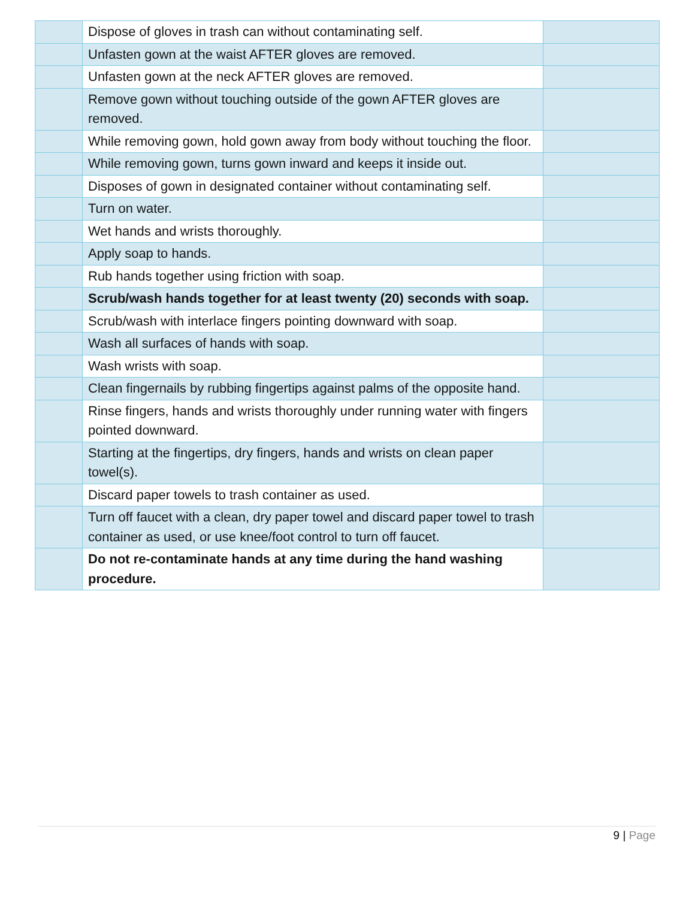| | Dispose of gloves in trash can without contaminating self. | |
| | Unfasten gown at the waist AFTER gloves are removed. | |
| | Unfasten gown at the neck AFTER gloves are removed. | |
| | Remove gown without touching outside of the gown AFTER gloves are removed. | |
| | While removing gown, hold gown away from body without touching the floor. | |
| | While removing gown, turns gown inward and keeps it inside out. | |
| | Disposes of gown in designated container without contaminating self. | |
| | Turn on water. | |
| | Wet hands and wrists thoroughly. | |
| | Apply soap to hands. | |
| | Rub hands together using friction with soap. | |
| | Scrub/wash hands together for at least twenty (20) seconds with soap. | |
| | Scrub/wash with interlace fingers pointing downward with soap. | |
| | Wash all surfaces of hands with soap. | |
| | Wash wrists with soap. | |
| | Clean fingernails by rubbing fingertips against palms of the opposite hand. | |
| | Rinse fingers, hands and wrists thoroughly under running water with fingers pointed downward. | |
| | Starting at the fingertips, dry fingers, hands and wrists on clean paper towel(s). | |
| | Discard paper towels to trash container as used. | |
| | Turn off faucet with a clean, dry paper towel and discard paper towel to trash container as used, or use knee/foot control to turn off faucet. | |
| | Do not re-contaminate hands at any time during the hand washing procedure. | |
9 | Page